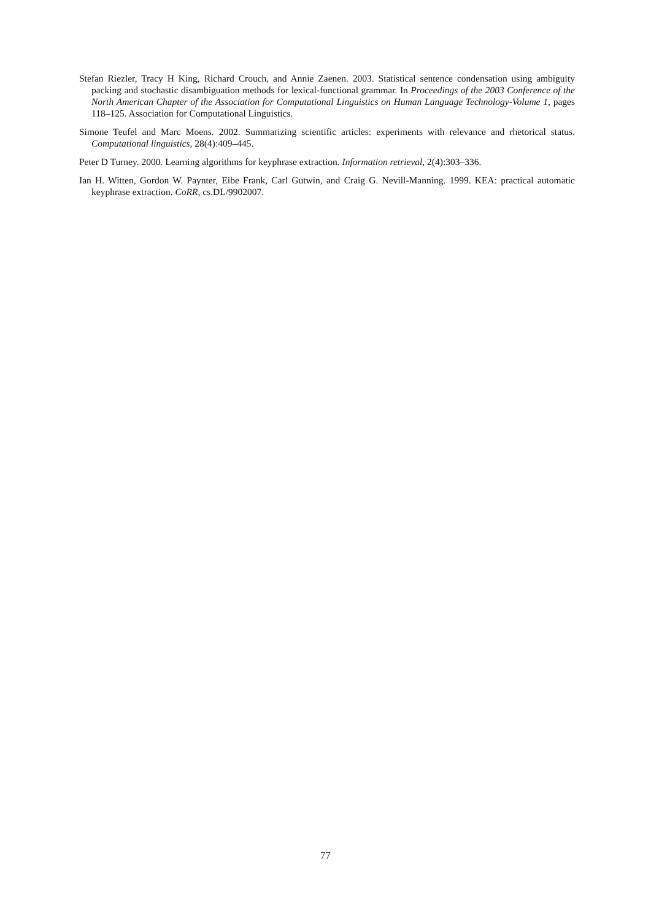Stefan Riezler, Tracy H King, Richard Crouch, and Annie Zaenen. 2003. Statistical sentence condensation using ambiguity packing and stochastic disambiguation methods for lexical-functional grammar. In Proceedings of the 2003 Conference of the North American Chapter of the Association for Computational Linguistics on Human Language Technology-Volume 1, pages 118–125. Association for Computational Linguistics.
Simone Teufel and Marc Moens. 2002. Summarizing scientific articles: experiments with relevance and rhetorical status. Computational linguistics, 28(4):409–445.
Peter D Turney. 2000. Learning algorithms for keyphrase extraction. Information retrieval, 2(4):303–336.
Ian H. Witten, Gordon W. Paynter, Eibe Frank, Carl Gutwin, and Craig G. Nevill-Manning. 1999. KEA: practical automatic keyphrase extraction. CoRR, cs.DL/9902007.
77